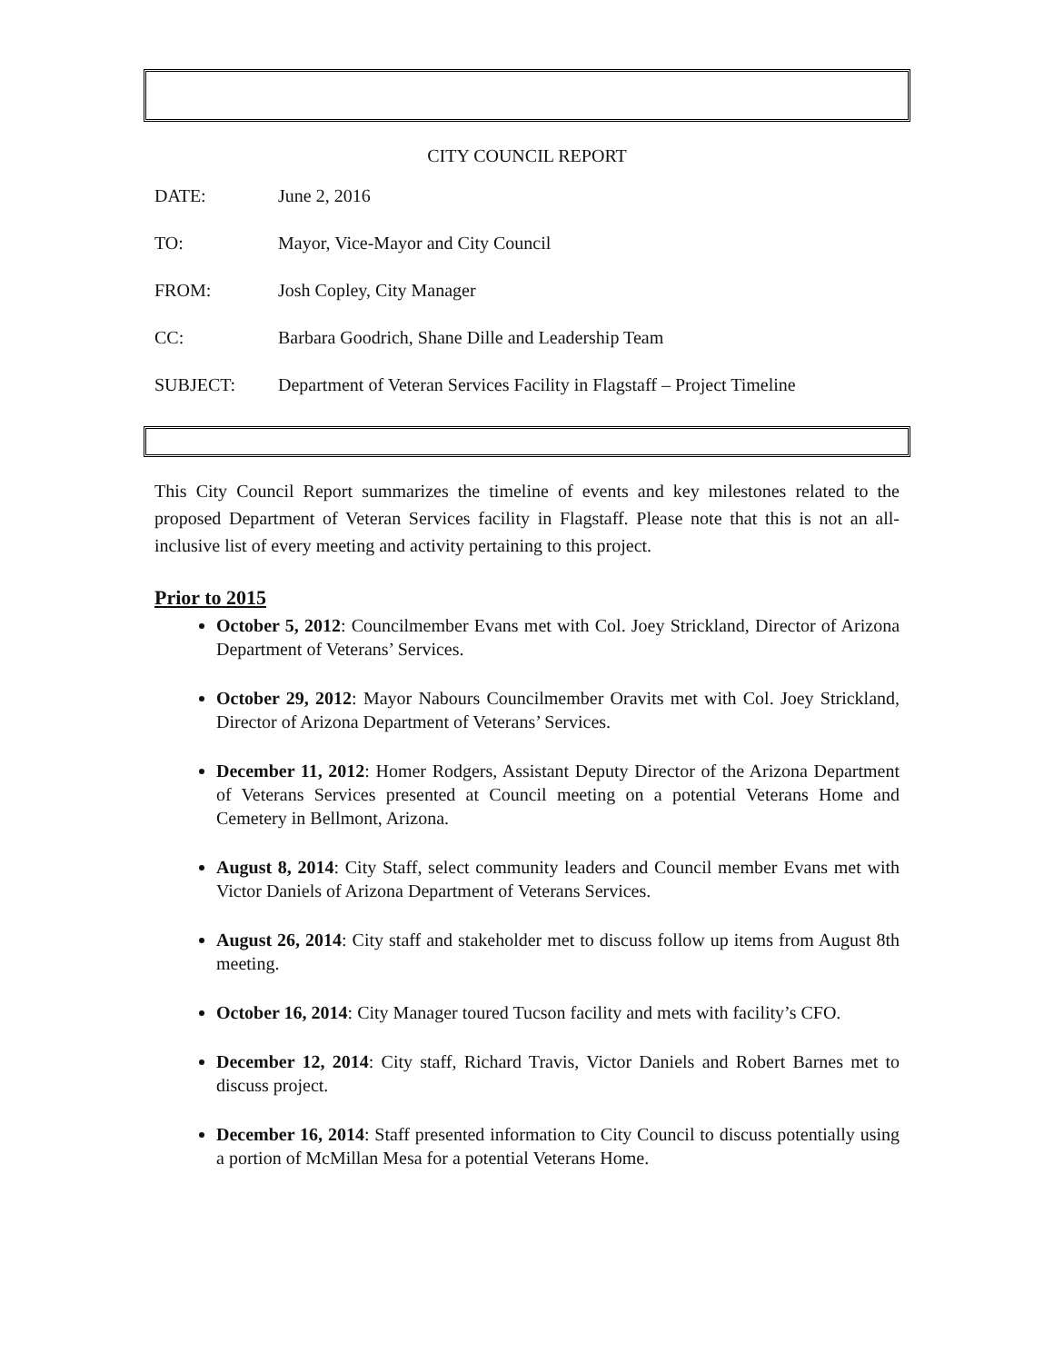CITY COUNCIL REPORT
DATE: June 2, 2016
TO: Mayor, Vice-Mayor and City Council
FROM: Josh Copley, City Manager
CC: Barbara Goodrich, Shane Dille and Leadership Team
SUBJECT: Department of Veteran Services Facility in Flagstaff – Project Timeline
This City Council Report summarizes the timeline of events and key milestones related to the proposed Department of Veteran Services facility in Flagstaff. Please note that this is not an all-inclusive list of every meeting and activity pertaining to this project.
Prior to 2015
October 5, 2012: Councilmember Evans met with Col. Joey Strickland, Director of Arizona Department of Veterans’ Services.
October 29, 2012: Mayor Nabours Councilmember Oravits met with Col. Joey Strickland, Director of Arizona Department of Veterans’ Services.
December 11, 2012: Homer Rodgers, Assistant Deputy Director of the Arizona Department of Veterans Services presented at Council meeting on a potential Veterans Home and Cemetery in Bellmont, Arizona.
August 8, 2014: City Staff, select community leaders and Council member Evans met with Victor Daniels of Arizona Department of Veterans Services.
August 26, 2014: City staff and stakeholder met to discuss follow up items from August 8th meeting.
October 16, 2014: City Manager toured Tucson facility and mets with facility’s CFO.
December 12, 2014: City staff, Richard Travis, Victor Daniels and Robert Barnes met to discuss project.
December 16, 2014: Staff presented information to City Council to discuss potentially using a portion of McMillan Mesa for a potential Veterans Home.